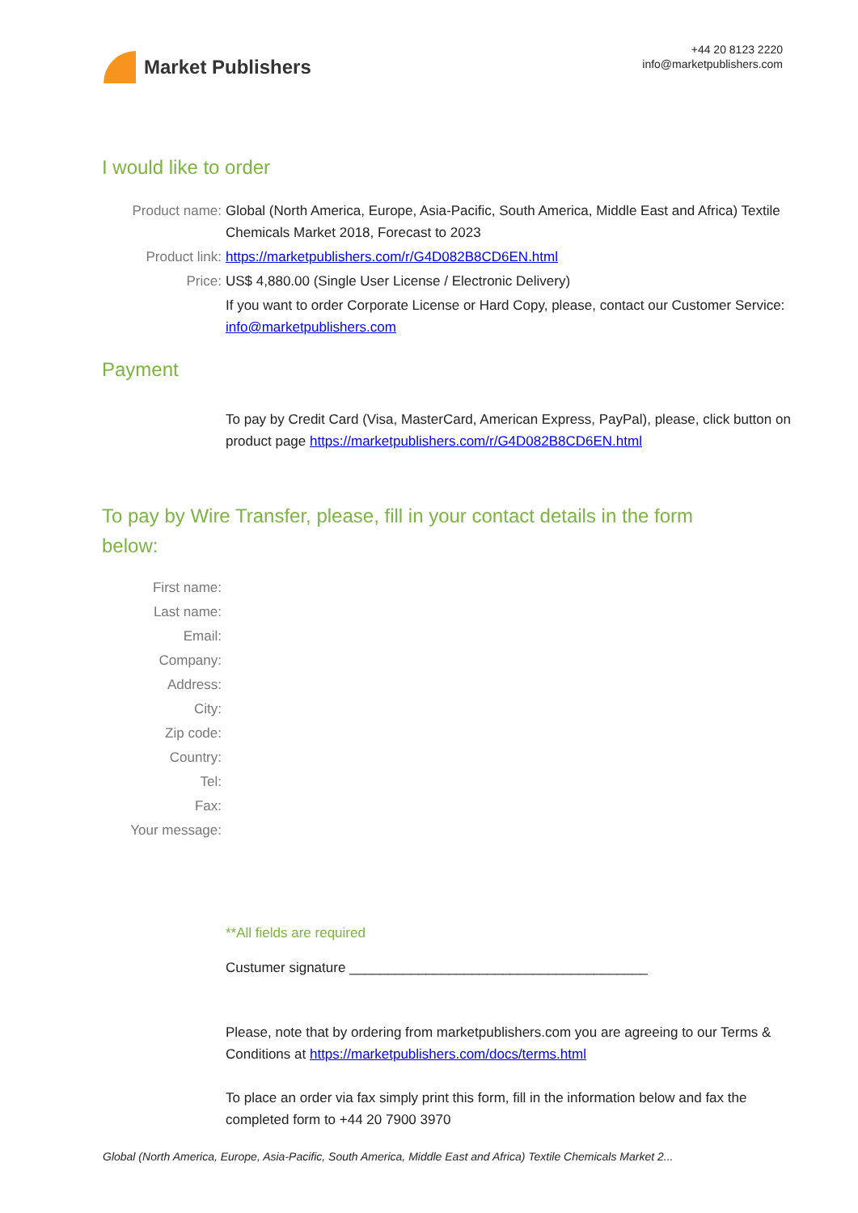Market Publishers
+44 20 8123 2220
info@marketpublishers.com
I would like to order
Product name: Global (North America, Europe, Asia-Pacific, South America, Middle East and Africa) Textile Chemicals Market 2018, Forecast to 2023
Product link: https://marketpublishers.com/r/G4D082B8CD6EN.html
Price: US$ 4,880.00 (Single User License / Electronic Delivery)
If you want to order Corporate License or Hard Copy, please, contact our Customer Service:
info@marketpublishers.com
Payment
To pay by Credit Card (Visa, MasterCard, American Express, PayPal), please, click button on product page https://marketpublishers.com/r/G4D082B8CD6EN.html
To pay by Wire Transfer, please, fill in your contact details in the form below:
First name:
Last name:
Email:
Company:
Address:
City:
Zip code:
Country:
Tel:
Fax:
Your message:
**All fields are required
Custumer signature _______________________________________
Please, note that by ordering from marketpublishers.com you are agreeing to our Terms & Conditions at https://marketpublishers.com/docs/terms.html
To place an order via fax simply print this form, fill in the information below and fax the completed form to +44 20 7900 3970
Global (North America, Europe, Asia-Pacific, South America, Middle East and Africa) Textile Chemicals Market 2...